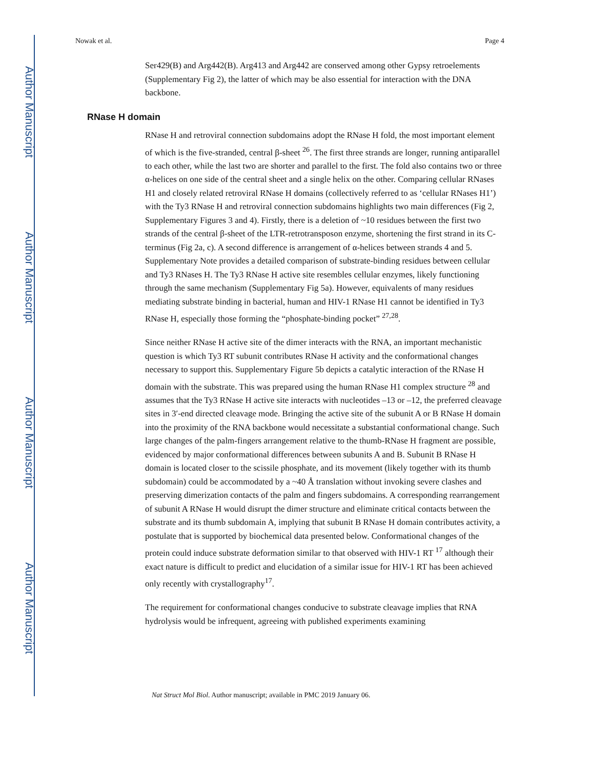Author Manuscript
Author Manuscript
Author Manuscript
Author Manuscript
Nowak et al. Page 4
Ser429(B) and Arg442(B). Arg413 and Arg442 are conserved among other Gypsy retroelements (Supplementary Fig 2), the latter of which may be also essential for interaction with the DNA backbone.
RNase H domain
RNase H and retroviral connection subdomains adopt the RNase H fold, the most important element of which is the five-stranded, central β-sheet <sup>26</sup>. The first three strands are longer, running antiparallel to each other, while the last two are shorter and parallel to the first. The fold also contains two or three α-helices on one side of the central sheet and a single helix on the other. Comparing cellular RNases H1 and closely related retroviral RNase H domains (collectively referred to as ‘cellular RNases H1’) with the Ty3 RNase H and retroviral connection subdomains highlights two main differences (Fig 2, Supplementary Figures 3 and 4). Firstly, there is a deletion of ~10 residues between the first two strands of the central β-sheet of the LTR-retrotransposon enzyme, shortening the first strand in its C-terminus (Fig 2a, c). A second difference is arrangement of α-helices between strands 4 and 5. Supplementary Note provides a detailed comparison of substrate-binding residues between cellular and Ty3 RNases H. The Ty3 RNase H active site resembles cellular enzymes, likely functioning through the same mechanism (Supplementary Fig 5a). However, equivalents of many residues mediating substrate binding in bacterial, human and HIV-1 RNase H1 cannot be identified in Ty3 RNase H, especially those forming the “phosphate-binding pocket” <sup>27,28</sup>.
Since neither RNase H active site of the dimer interacts with the RNA, an important mechanistic question is which Ty3 RT subunit contributes RNase H activity and the conformational changes necessary to support this. Supplementary Figure 5b depicts a catalytic interaction of the RNase H domain with the substrate. This was prepared using the human RNase H1 complex structure <sup>28</sup> and assumes that the Ty3 RNase H active site interacts with nucleotides –13 or –12, the preferred cleavage sites in 3′-end directed cleavage mode. Bringing the active site of the subunit A or B RNase H domain into the proximity of the RNA backbone would necessitate a substantial conformational change. Such large changes of the palm-fingers arrangement relative to the thumb-RNase H fragment are possible, evidenced by major conformational differences between subunits A and B. Subunit B RNase H domain is located closer to the scissile phosphate, and its movement (likely together with its thumb subdomain) could be accommodated by a ~40 Å translation without invoking severe clashes and preserving dimerization contacts of the palm and fingers subdomains. A corresponding rearrangement of subunit A RNase H would disrupt the dimer structure and eliminate critical contacts between the substrate and its thumb subdomain A, implying that subunit B RNase H domain contributes activity, a postulate that is supported by biochemical data presented below. Conformational changes of the protein could induce substrate deformation similar to that observed with HIV-1 RT <sup>17</sup> although their exact nature is difficult to predict and elucidation of a similar issue for HIV-1 RT has been achieved only recently with crystallography<sup>17</sup>.
The requirement for conformational changes conducive to substrate cleavage implies that RNA hydrolysis would be infrequent, agreeing with published experiments examining
Nat Struct Mol Biol. Author manuscript; available in PMC 2019 January 06.